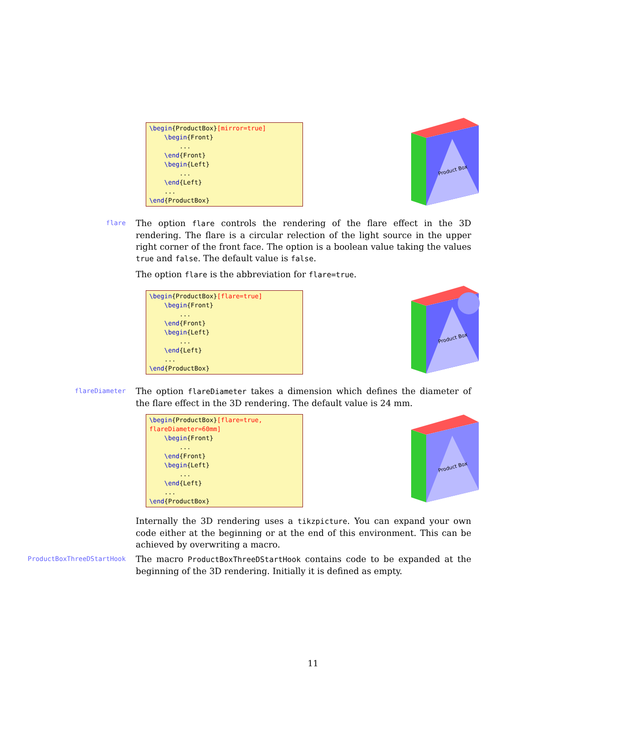\begin{ProductBox}[mirror=true] \begin{Front} ... \end{Front} \begin{Left} ... \end{Left} ... \end{ProductBox}
Product Box
flare
The option flare controls the rendering of the flare effect in the 3D rendering. The flare is a circular relection of the light source in the upper right corner of the front face. The option is a boolean value taking the values true and false. The default value is false.
The option flare is the abbreviation for flare=true.
\begin{ProductBox}[flare=true] \begin{Front} ... \end{Front} \begin{Left} ... \end{Left} ... \end{ProductBox}
Product Box
flareDiameter
The option flareDiameter takes a dimension which defines the diameter of the flare effect in the 3D rendering. The default value is 24 mm.
\begin{ProductBox}[flare=true, flareDiameter=60mm] \begin{Front} ... \end{Front} \begin{Left} ... \end{Left} ... \end{ProductBox}
Product Box
Internally the 3D rendering uses a tikzpicture. You can expand your own code either at the beginning or at the end of this environment. This can be achieved by overwriting a macro.
ProductBoxThreeDStartHook
The macro ProductBoxThreeDStartHook contains code to be expanded at the beginning of the 3D rendering. Initially it is defined as empty.
11